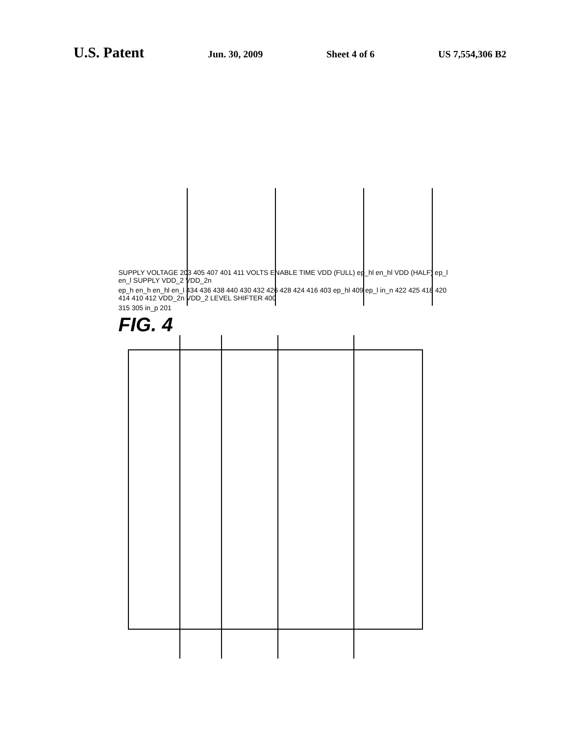U.S. Patent
Jun. 30, 2009 Sheet 4 of 6 US 7,554,306 B2
SUPPLY VOLTAGE 203 405 407 401 411 VOLTS ENABLE TIME VDD (FULL) ep_hl en_hl VDD (HALF) ep_l en_l SUPPLY VDD_2 VDD_2n
ep_h en_h en_hl en_l 434 436 438 440 430 432 426 428 424 416 403 ep_hl 409 ep_l in_n 422 425 418 420 414 410 412 VDD_2n VDD_2 LEVEL SHIFTER 400
315 305 in_p 201
FIG. 4